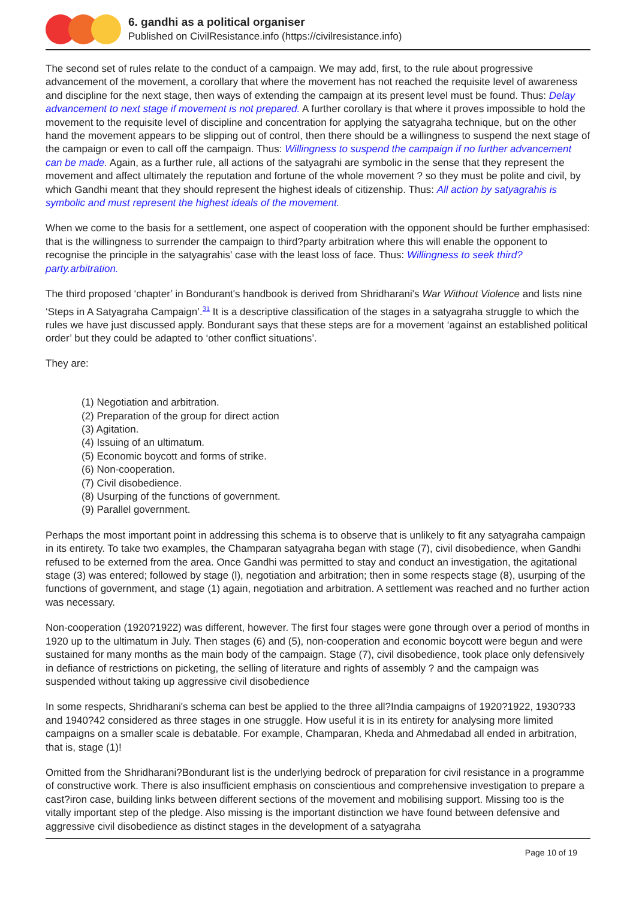6. gandhi as a political organiser
Published on CivilResistance.info (https://civilresistance.info)
The second set of rules relate to the conduct of a campaign. We may add, first, to the rule about progressive advancement of the movement, a corollary that where the movement has not reached the requisite level of awareness and discipline for the next stage, then ways of extending the campaign at its present level must be found. Thus: Delay advancement to next stage if movement is not prepared. A further corollary is that where it proves impossible to hold the movement to the requisite level of discipline and concentration for applying the satyagraha technique, but on the other hand the movement appears to be slipping out of control, then there should be a willingness to suspend the next stage of the campaign or even to call off the campaign. Thus: Willingness to suspend the campaign if no further advancement can be made. Again, as a further rule, all actions of the satyagrahi are symbolic in the sense that they represent the movement and affect ultimately the reputation and fortune of the whole movement ? so they must be polite and civil, by which Gandhi meant that they should represent the highest ideals of citizenship. Thus: All action by satyagrahis is symbolic and must represent the highest ideals of the movement.
When we come to the basis for a settlement, one aspect of cooperation with the opponent should be further emphasised: that is the willingness to surrender the campaign to third?party arbitration where this will enable the opponent to recognise the principle in the satyagrahis' case with the least loss of face. Thus: Willingness to seek third?party.arbitration.
The third proposed ‘chapter’ in Bondurant's handbook is derived from Shridharani's War Without Violence and lists nine ‘Steps in A Satyagraha Campaign’.<sup>31</sup> It is a descriptive classification of the stages in a satyagraha struggle to which the rules we have just discussed apply. Bondurant says that these steps are for a movement ‘against an established political order’ but they could be adapted to ‘other conflict situations’.
They are:
(1) Negotiation and arbitration.
(2) Preparation of the group for direct action
(3) Agitation.
(4) Issuing of an ultimatum.
(5) Economic boycott and forms of strike.
(6) Non-cooperation.
(7) Civil disobedience.
(8) Usurping of the functions of government.
(9) Parallel government.
Perhaps the most important point in addressing this schema is to observe that is unlikely to fit any satyagraha campaign in its entirety. To take two examples, the Champaran satyagraha began with stage (7), civil disobedience, when Gandhi refused to be externed from the area. Once Gandhi was permitted to stay and conduct an investigation, the agitational stage (3) was entered; followed by stage (l), negotiation and arbitration; then in some respects stage (8), usurping of the functions of government, and stage (1) again, negotiation and arbitration. A settlement was reached and no further action was necessary.
Non-cooperation (1920?1922) was different, however. The first four stages were gone through over a period of months in 1920 up to the ultimatum in July. Then stages (6) and (5), non-cooperation and economic boycott were begun and were sustained for many months as the main body of the campaign. Stage (7), civil disobedience, took place only defensively in defiance of restrictions on picketing, the selling of literature and rights of assembly ? and the campaign was suspended without taking up aggressive civil disobedience
In some respects, Shridharani's schema can best be applied to the three all?India campaigns of 1920?1922, 1930?33 and 1940?42 considered as three stages in one struggle. How useful it is in its entirety for analysing more limited campaigns on a smaller scale is debatable. For example, Champaran, Kheda and Ahmedabad all ended in arbitration, that is, stage (1)!
Omitted from the Shridharani?Bondurant list is the underlying bedrock of preparation for civil resistance in a programme of constructive work. There is also insufficient emphasis on conscientious and comprehensive investigation to prepare a cast?iron case, building links between different sections of the movement and mobilising support. Missing too is the vitally important step of the pledge. Also missing is the important distinction we have found between defensive and aggressive civil disobedience as distinct stages in the development of a satyagraha
Page 10 of 19